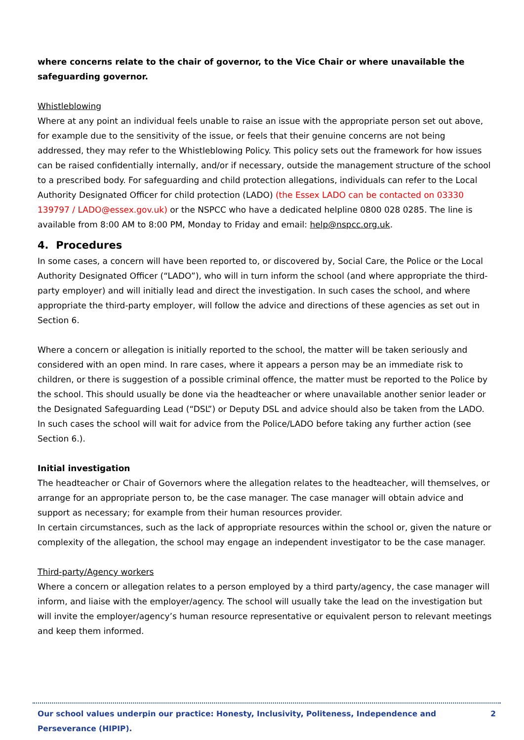where concerns relate to the chair of governor, to the Vice Chair or where unavailable the safeguarding governor.
Whistleblowing
Where at any point an individual feels unable to raise an issue with the appropriate person set out above, for example due to the sensitivity of the issue, or feels that their genuine concerns are not being addressed, they may refer to the Whistleblowing Policy. This policy sets out the framework for how issues can be raised confidentially internally, and/or if necessary, outside the management structure of the school to a prescribed body. For safeguarding and child protection allegations, individuals can refer to the Local Authority Designated Officer for child protection (LADO) (the Essex LADO can be contacted on 03330 139797 / LADO@essex.gov.uk) or the NSPCC who have a dedicated helpline 0800 028 0285. The line is available from 8:00 AM to 8:00 PM, Monday to Friday and email: help@nspcc.org.uk.
4. Procedures
In some cases, a concern will have been reported to, or discovered by, Social Care, the Police or the Local Authority Designated Officer (“LADO”), who will in turn inform the school (and where appropriate the third-party employer) and will initially lead and direct the investigation. In such cases the school, and where appropriate the third-party employer, will follow the advice and directions of these agencies as set out in Section 6.
Where a concern or allegation is initially reported to the school, the matter will be taken seriously and considered with an open mind. In rare cases, where it appears a person may be an immediate risk to children, or there is suggestion of a possible criminal offence, the matter must be reported to the Police by the school. This should usually be done via the headteacher or where unavailable another senior leader or the Designated Safeguarding Lead (“DSL”) or Deputy DSL and advice should also be taken from the LADO. In such cases the school will wait for advice from the Police/LADO before taking any further action (see Section 6.).
Initial investigation
The headteacher or Chair of Governors where the allegation relates to the headteacher, will themselves, or arrange for an appropriate person to, be the case manager. The case manager will obtain advice and support as necessary; for example from their human resources provider.
In certain circumstances, such as the lack of appropriate resources within the school or, given the nature or complexity of the allegation, the school may engage an independent investigator to be the case manager.
Third-party/Agency workers
Where a concern or allegation relates to a person employed by a third party/agency, the case manager will inform, and liaise with the employer/agency. The school will usually take the lead on the investigation but will invite the employer/agency’s human resource representative or equivalent person to relevant meetings and keep them informed.
Our school values underpin our practice: Honesty, Inclusivity, Politeness, Independence and Perseverance (HIPIP). 2